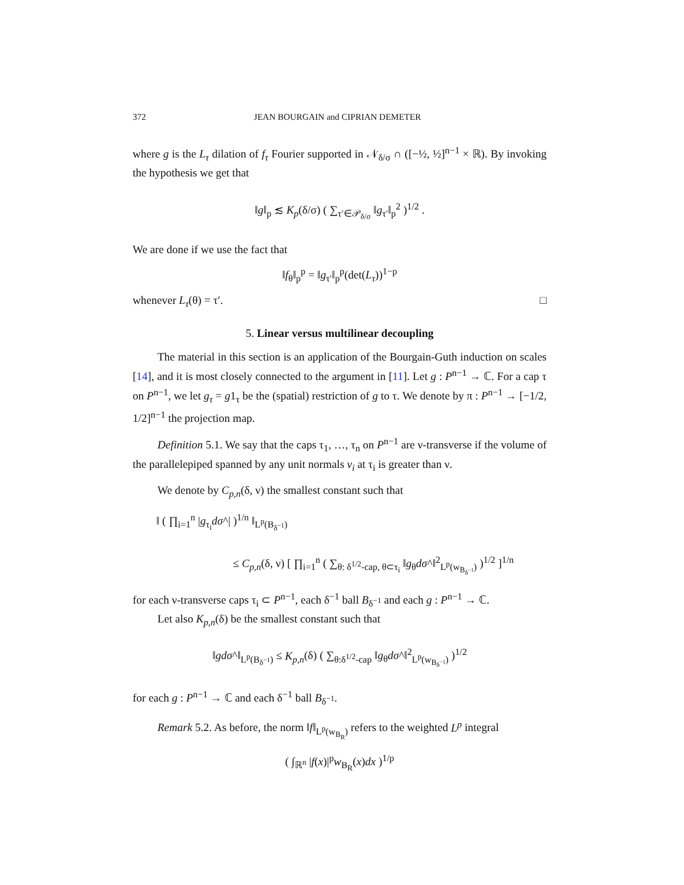372 JEAN BOURGAIN and CIPRIAN DEMETER
where g is the L<sub>τ</sub> dilation of f<sub>τ</sub> Fourier supported in 𝒩<sub>δ/σ</sub> ∩ ([−½, ½]<sup>n−1</sup> × ℝ). By invoking the hypothesis we get that
‖g‖<sub>p</sub> ≲ K<sub>p</sub>(δ/σ) ( ∑<sub>τ′∈𝒫<sub>δ/σ</sub></sub> ‖g<sub>τ′</sub>‖<sub>p</sub><sup>2</sup> )<sup>1/2</sup> .
We are done if we use the fact that
‖f<sub>θ</sub>‖<sub>p</sub><sup>p</sup> = ‖g<sub>τ′</sub>‖<sub>p</sub><sup>p</sup>(det(L<sub>τ</sub>))<sup>1−p</sup>
whenever L<sub>τ</sub>(θ) = τ′. □
5. Linear versus multilinear decoupling
The material in this section is an application of the Bourgain-Guth induction on scales [14], and it is most closely connected to the argument in [11]. Let g : P<sup>n−1</sup> → ℂ. For a cap τ on P<sup>n−1</sup>, we let g<sub>τ</sub> = g1<sub>τ</sub> be the (spatial) restriction of g to τ. We denote by π : P<sup>n−1</sup> → [−1/2, 1/2]<sup>n−1</sup> the projection map.
Definition 5.1. We say that the caps τ<sub>1</sub>, …, τ<sub>n</sub> on P<sup>n−1</sup> are ν-transverse if the volume of the parallelepiped spanned by any unit normals v<sub>i</sub> at τ<sub>i</sub> is greater than ν.
We denote by C<sub>p,n</sub>(δ, ν) the smallest constant such that
‖ ( ∏<sub>i=1</sub><sup>n</sup> |g<sub>τ<sub>i</sub></sub>dσ^| )<sup>1/n</sup> ‖<sub>L<sup>p</sup>(B<sub>δ<sup>−1</sup></sub>)</sub>
≤ C<sub>p,n</sub>(δ, ν) [ ∏<sub>i=1</sub><sup>n</sup> ( ∑<sub>θ: δ<sup>1/2</sup>-cap, θ⊂τ<sub>i</sub></sub> ‖g<sub>θ</sub>dσ^‖<sup>2</sup><sub>L<sup>p</sup>(w<sub>B<sub>δ<sup>−1</sup></sub></sub>)</sub> )<sup>1/2</sup> ]<sup>1/n</sup>
for each ν-transverse caps τ<sub>i</sub> ⊂ P<sup>n−1</sup>, each δ<sup>−1</sup> ball B<sub>δ<sup>−1</sup></sub> and each g : P<sup>n−1</sup> → ℂ.
Let also K<sub>p,n</sub>(δ) be the smallest constant such that
‖gdσ^‖<sub>L<sup>p</sup>(B<sub>δ<sup>−1</sup></sub>)</sub> ≤ K<sub>p,n</sub>(δ) ( ∑<sub>θ:δ<sup>1/2</sup>-cap</sub> ‖g<sub>θ</sub>dσ^‖<sup>2</sup><sub>L<sup>p</sup>(w<sub>B<sub>δ<sup>−1</sup></sub></sub>)</sub> )<sup>1/2</sup>
for each g : P<sup>n−1</sup> → ℂ and each δ<sup>−1</sup> ball B<sub>δ<sup>−1</sup></sub>.
Remark 5.2. As before, the norm ‖f‖<sub>L<sup>p</sup>(w<sub>B<sub>R</sub></sub>)</sub> refers to the weighted L<sup>p</sup> integral
( ∫<sub>ℝ<sup>n</sup></sub> |f(x)|<sup>p</sup>w<sub>B<sub>R</sub></sub>(x)dx )<sup>1/p</sup>